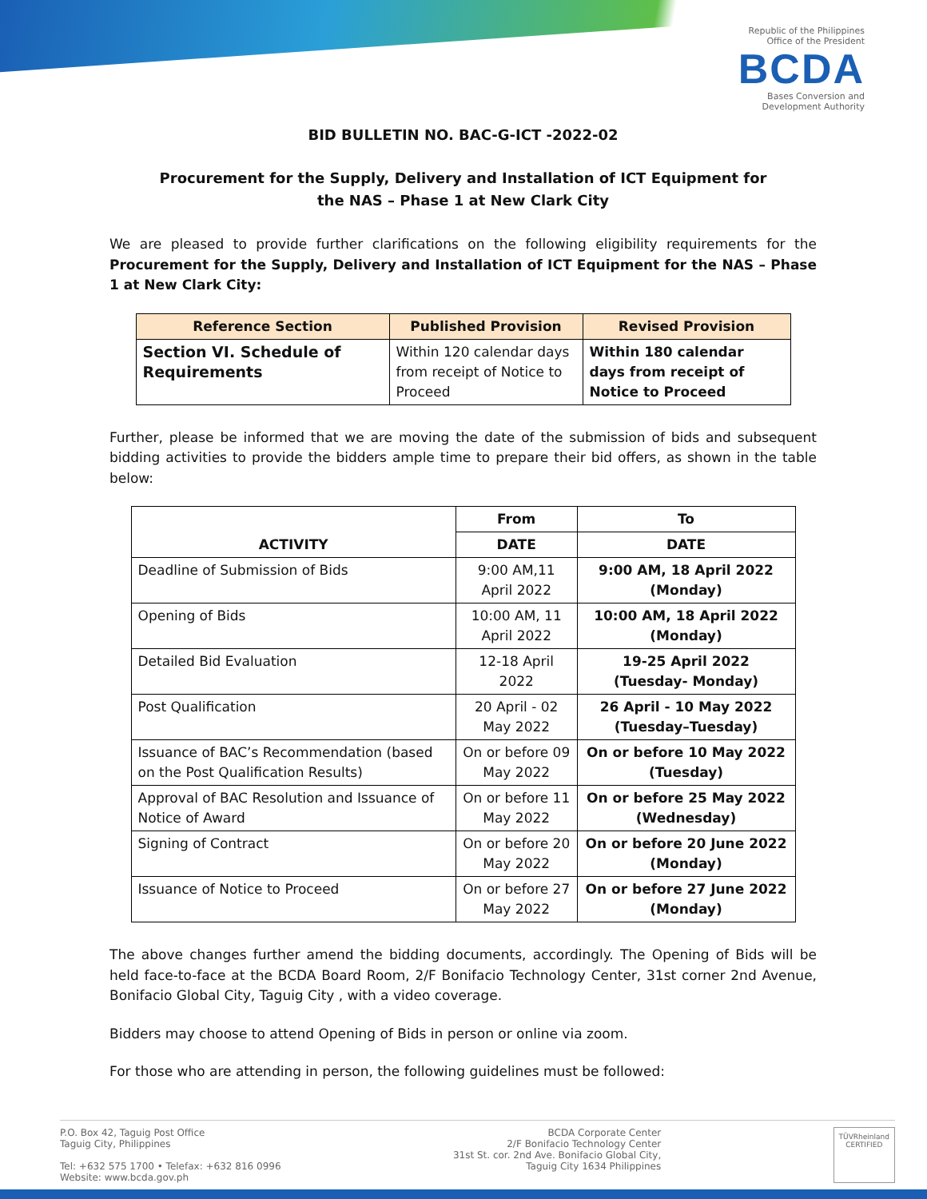Republic of the Philippines
Office of the President
BCDA
Bases Conversion and
Development Authority
BID BULLETIN NO. BAC-G-ICT -2022-02
Procurement for the Supply, Delivery and Installation of ICT Equipment for
the NAS – Phase 1 at New Clark City
We are pleased to provide further clarifications on the following eligibility requirements for the Procurement for the Supply, Delivery and Installation of ICT Equipment for the NAS – Phase 1 at New Clark City:
| Reference Section | Published Provision | Revised Provision |
| --- | --- | --- |
| Section VI. Schedule of Requirements | Within 120 calendar days from receipt of Notice to Proceed | Within 180 calendar days from receipt of Notice to Proceed |
Further, please be informed that we are moving the date of the submission of bids and subsequent bidding activities to provide the bidders ample time to prepare their bid offers, as shown in the table below:
| ACTIVITY | From | To |
| --- | --- | --- |
| | DATE | DATE |
| Deadline of Submission of Bids | 9:00 AM,11 April 2022 | 9:00 AM, 18 April 2022 (Monday) |
| Opening of Bids | 10:00 AM, 11 April 2022 | 10:00 AM, 18 April 2022 (Monday) |
| Detailed Bid Evaluation | 12-18 April 2022 | 19-25 April 2022 (Tuesday- Monday) |
| Post Qualification | 20 April - 02 May 2022 | 26 April - 10 May 2022 (Tuesday–Tuesday) |
| Issuance of BAC’s Recommendation (based on the Post Qualification Results) | On or before 09 May 2022 | On or before 10 May 2022 (Tuesday) |
| Approval of BAC Resolution and Issuance of Notice of Award | On or before 11 May 2022 | On or before 25 May 2022 (Wednesday) |
| Signing of Contract | On or before 20 May 2022 | On or before 20 June 2022 (Monday) |
| Issuance of Notice to Proceed | On or before 27 May 2022 | On or before 27 June 2022 (Monday) |
The above changes further amend the bidding documents, accordingly. The Opening of Bids will be held face-to-face at the BCDA Board Room, 2/F Bonifacio Technology Center, 31st corner 2nd Avenue, Bonifacio Global City, Taguig City , with a video coverage.
Bidders may choose to attend Opening of Bids in person or online via zoom.
For those who are attending in person, the following guidelines must be followed:
P.O. Box 42, Taguig Post Office
Taguig City, Philippines
Tel: +632 575 1700 • Telefax: +632 816 0996
Website: www.bcda.gov.ph
BCDA Corporate Center
2/F Bonifacio Technology Center
31st St. cor. 2nd Ave. Bonifacio Global City,
Taguig City 1634 Philippines
TÜVRheinland
CERTIFIED